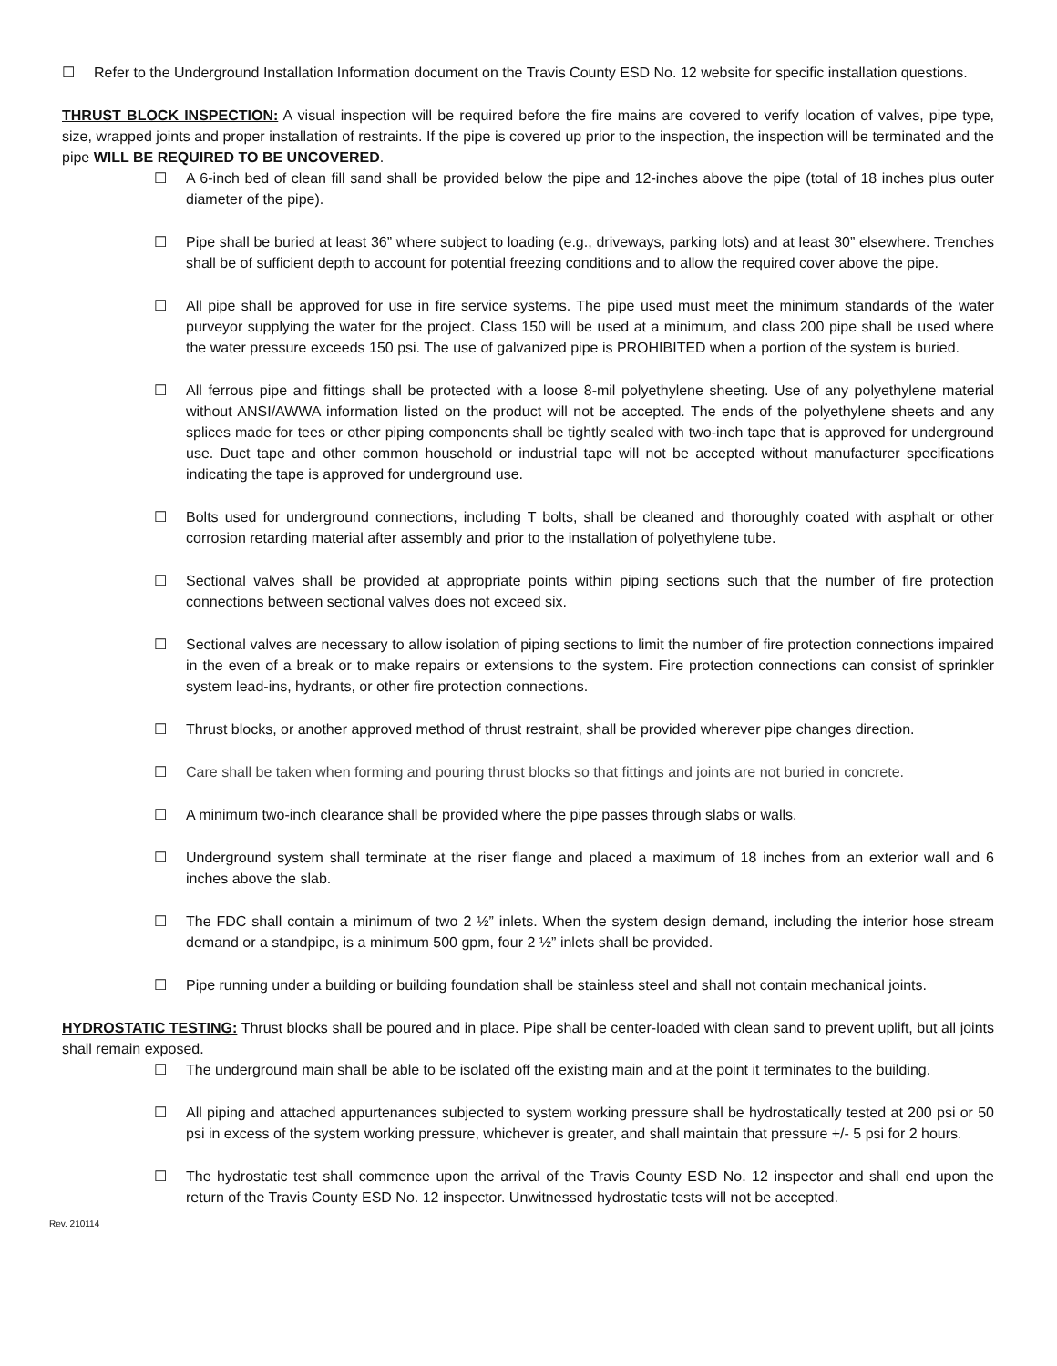☐ Refer to the Underground Installation Information document on the Travis County ESD No. 12 website for specific installation questions.
THRUST BLOCK INSPECTION: A visual inspection will be required before the fire mains are covered to verify location of valves, pipe type, size, wrapped joints and proper installation of restraints. If the pipe is covered up prior to the inspection, the inspection will be terminated and the pipe WILL BE REQUIRED TO BE UNCOVERED.
☐ A 6-inch bed of clean fill sand shall be provided below the pipe and 12-inches above the pipe (total of 18 inches plus outer diameter of the pipe).
☐ Pipe shall be buried at least 36” where subject to loading (e.g., driveways, parking lots) and at least 30” elsewhere. Trenches shall be of sufficient depth to account for potential freezing conditions and to allow the required cover above the pipe.
☐ All pipe shall be approved for use in fire service systems. The pipe used must meet the minimum standards of the water purveyor supplying the water for the project. Class 150 will be used at a minimum, and class 200 pipe shall be used where the water pressure exceeds 150 psi. The use of galvanized pipe is PROHIBITED when a portion of the system is buried.
☐ All ferrous pipe and fittings shall be protected with a loose 8-mil polyethylene sheeting. Use of any polyethylene material without ANSI/AWWA information listed on the product will not be accepted. The ends of the polyethylene sheets and any splices made for tees or other piping components shall be tightly sealed with two-inch tape that is approved for underground use. Duct tape and other common household or industrial tape will not be accepted without manufacturer specifications indicating the tape is approved for underground use.
☐ Bolts used for underground connections, including T bolts, shall be cleaned and thoroughly coated with asphalt or other corrosion retarding material after assembly and prior to the installation of polyethylene tube.
☐ Sectional valves shall be provided at appropriate points within piping sections such that the number of fire protection connections between sectional valves does not exceed six.
☐ Sectional valves are necessary to allow isolation of piping sections to limit the number of fire protection connections impaired in the even of a break or to make repairs or extensions to the system. Fire protection connections can consist of sprinkler system lead-ins, hydrants, or other fire protection connections.
☐ Thrust blocks, or another approved method of thrust restraint, shall be provided wherever pipe changes direction.
☐ Care shall be taken when forming and pouring thrust blocks so that fittings and joints are not buried in concrete.
☐ A minimum two-inch clearance shall be provided where the pipe passes through slabs or walls.
☐ Underground system shall terminate at the riser flange and placed a maximum of 18 inches from an exterior wall and 6 inches above the slab.
☐ The FDC shall contain a minimum of two 2 ½” inlets. When the system design demand, including the interior hose stream demand or a standpipe, is a minimum 500 gpm, four 2 ½” inlets shall be provided.
☐ Pipe running under a building or building foundation shall be stainless steel and shall not contain mechanical joints.
HYDROSTATIC TESTING: Thrust blocks shall be poured and in place. Pipe shall be center-loaded with clean sand to prevent uplift, but all joints shall remain exposed.
☐ The underground main shall be able to be isolated off the existing main and at the point it terminates to the building.
☐ All piping and attached appurtenances subjected to system working pressure shall be hydrostatically tested at 200 psi or 50 psi in excess of the system working pressure, whichever is greater, and shall maintain that pressure +/- 5 psi for 2 hours.
☐ The hydrostatic test shall commence upon the arrival of the Travis County ESD No. 12 inspector and shall end upon the return of the Travis County ESD No. 12 inspector. Unwitnessed hydrostatic tests will not be accepted.
Rev. 210114